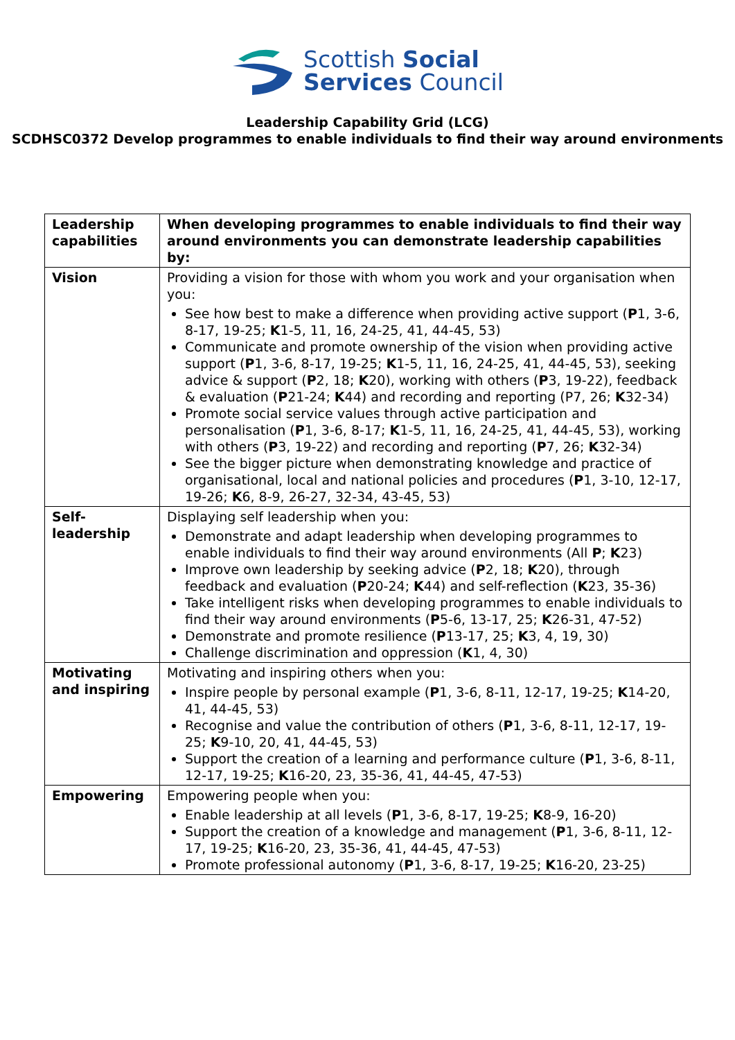Scottish Social
Services Council
Leadership Capability Grid (LCG)
SCDHSC0372 Develop programmes to enable individuals to find their way around environments
| Leadership capabilities | When developing programmes to enable individuals to find their way around environments you can demonstrate leadership capabilities by: |
| Vision | Providing a vision for those with whom you work and your organisation when you: See how best to make a difference when providing active support ( P 1, 3-6, 8-17, 19-25; K 1-5, 11, 16, 24-25, 41, 44-45, 53) Communicate and promote ownership of the vision when providing active support ( P 1, 3-6, 8-17, 19-25; K 1-5, 11, 16, 24-25, 41, 44-45, 53), seeking advice & support ( P 2, 18; K 20), working with others ( P 3, 19-22), feedback & evaluation ( P 21-24; K 44) and recording and reporting (P7, 26; K 32-34) Promote social service values through active participation and personalisation ( P 1, 3-6, 8-17; K 1-5, 11, 16, 24-25, 41, 44-45, 53), working with others ( P 3, 19-22) and recording and reporting ( P 7, 26; K 32-34) See the bigger picture when demonstrating knowledge and practice of organisational, local and national policies and procedures ( P 1, 3-10, 12-17, 19-26; K 6, 8-9, 26-27, 32-34, 43-45, 53) |
| Self-leadership | Displaying self leadership when you: Demonstrate and adapt leadership when developing programmes to enable individuals to find their way around environments (All P ; K 23) Improve own leadership by seeking advice ( P 2, 18; K 20), through feedback and evaluation ( P 20-24; K 44) and self-reflection ( K 23, 35-36) Take intelligent risks when developing programmes to enable individuals to find their way around environments ( P 5-6, 13-17, 25; K 26-31, 47-52) Demonstrate and promote resilience ( P 13-17, 25; K 3, 4, 19, 30) Challenge discrimination and oppression ( K 1, 4, 30) |
| Motivating and inspiring | Motivating and inspiring others when you: Inspire people by personal example ( P 1, 3-6, 8-11, 12-17, 19-25; K 14-20, 41, 44-45, 53) Recognise and value the contribution of others ( P 1, 3-6, 8-11, 12-17, 19-25; K 9-10, 20, 41, 44-45, 53) Support the creation of a learning and performance culture ( P 1, 3-6, 8-11, 12-17, 19-25; K 16-20, 23, 35-36, 41, 44-45, 47-53) |
| Empowering | Empowering people when you: Enable leadership at all levels ( P 1, 3-6, 8-17, 19-25; K 8-9, 16-20) Support the creation of a knowledge and management ( P 1, 3-6, 8-11, 12-17, 19-25; K 16-20, 23, 35-36, 41, 44-45, 47-53) Promote professional autonomy ( P 1, 3-6, 8-17, 19-25; K 16-20, 23-25) |